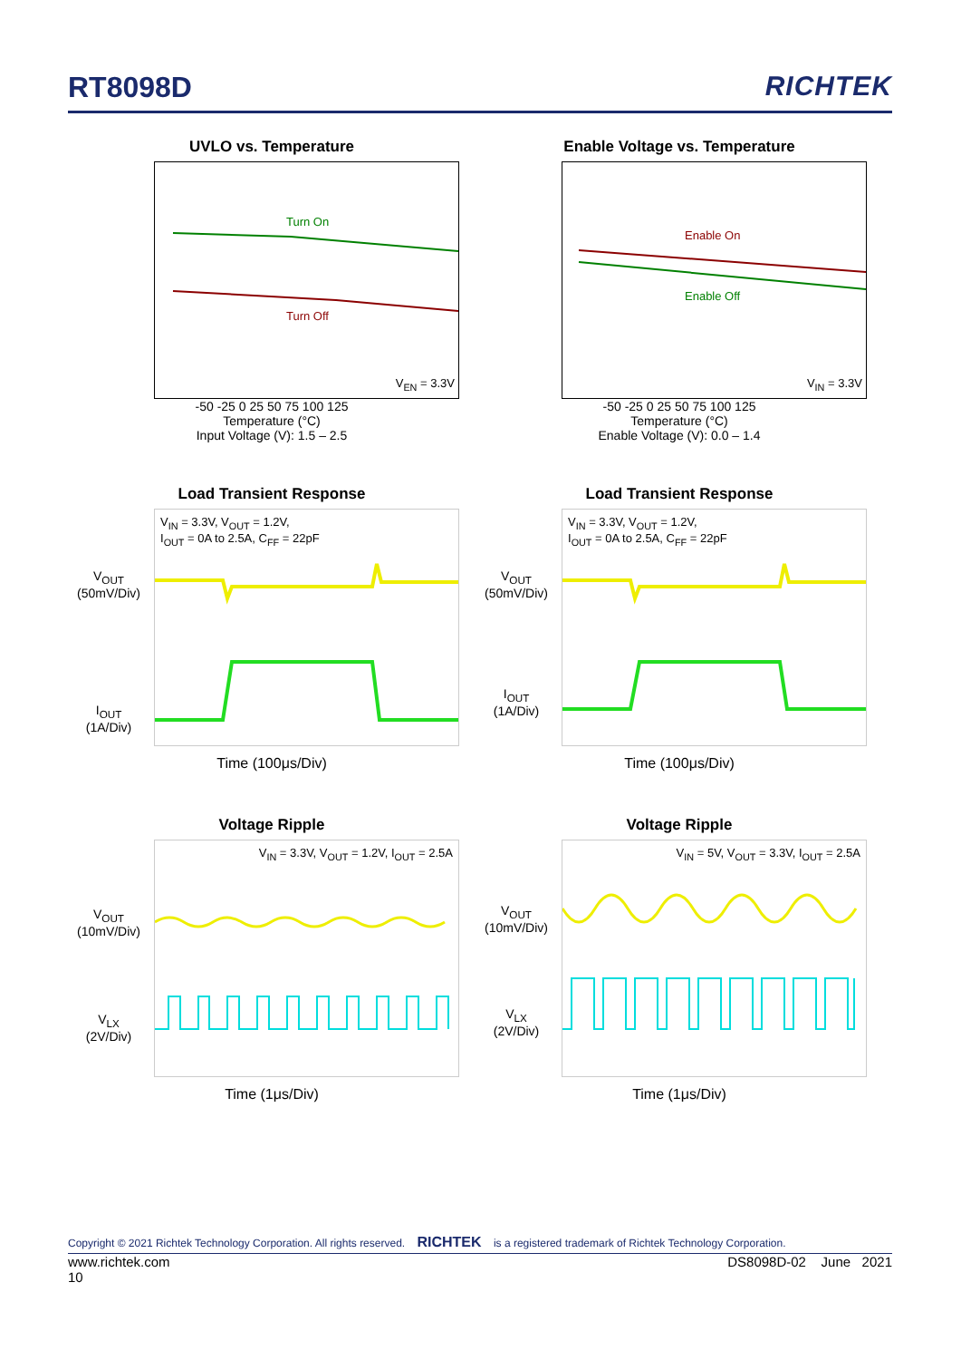RT8098D RICHTEK
UVLO vs. Temperature
Turn On
Turn Off
V<sub>EN</sub> = 3.3V
-50 -25 0 25 50 75 100 125
Temperature (°C)
Input Voltage (V): 1.5 – 2.5
Enable Voltage vs. Temperature
Enable On
Enable Off
V<sub>IN</sub> = 3.3V
-50 -25 0 25 50 75 100 125
Temperature (°C)
Enable Voltage (V): 0.0 – 1.4
Load Transient Response
V<sub>OUT</sub>
(50mV/Div)
I<sub>OUT</sub>
(1A/Div)
V<sub>IN</sub> = 3.3V, V<sub>OUT</sub> = 1.2V,
I<sub>OUT</sub> = 0A to 2.5A, C<sub>FF</sub> = 22pF
Time (100μs/Div)
Load Transient Response
V<sub>OUT</sub>
(50mV/Div)
I<sub>OUT</sub>
(1A/Div)
V<sub>IN</sub> = 3.3V, V<sub>OUT</sub> = 1.2V,
I<sub>OUT</sub> = 0A to 2.5A, C<sub>FF</sub> = 22pF
Time (100μs/Div)
Voltage Ripple
V<sub>OUT</sub>
(10mV/Div)
V<sub>LX</sub>
(2V/Div)
V<sub>IN</sub> = 3.3V, V<sub>OUT</sub> = 1.2V, I<sub>OUT</sub> = 2.5A
Time (1μs/Div)
Voltage Ripple
V<sub>OUT</sub>
(10mV/Div)
V<sub>LX</sub>
(2V/Div)
V<sub>IN</sub> = 5V, V<sub>OUT</sub> = 3.3V, I<sub>OUT</sub> = 2.5A
Time (1μs/Div)
Copyright © 2021 Richtek Technology Corporation. All rights reserved. RICHTEK is a registered trademark of Richtek Technology Corporation.
www.richtek.com DS8098D-02 June 2021
10